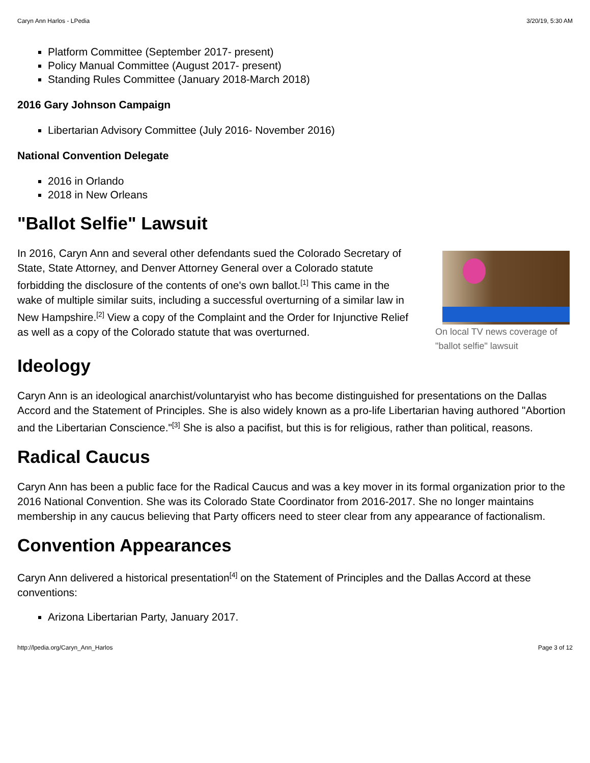Caryn Ann Harlos - LPedia 3/20/19, 5:30 AM
Platform Committee (September 2017- present)
Policy Manual Committee (August 2017- present)
Standing Rules Committee (January 2018-March 2018)
2016 Gary Johnson Campaign
Libertarian Advisory Committee (July 2016- November 2016)
National Convention Delegate
2016 in Orlando
2018 in New Orleans
"Ballot Selfie" Lawsuit
On local TV news coverage of "ballot selfie" lawsuit
In 2016, Caryn Ann and several other defendants sued the Colorado Secretary of State, State Attorney, and Denver Attorney General over a Colorado statute forbidding the disclosure of the contents of one's own ballot.<sup>[1]</sup> This came in the wake of multiple similar suits, including a successful overturning of a similar law in New Hampshire.<sup>[2]</sup> View a copy of the Complaint and the Order for Injunctive Relief as well as a copy of the Colorado statute that was overturned.
Ideology
Caryn Ann is an ideological anarchist/voluntaryist who has become distinguished for presentations on the Dallas Accord and the Statement of Principles. She is also widely known as a pro-life Libertarian having authored "Abortion and the Libertarian Conscience."<sup>[3]</sup> She is also a pacifist, but this is for religious, rather than political, reasons.
Radical Caucus
Caryn Ann has been a public face for the Radical Caucus and was a key mover in its formal organization prior to the 2016 National Convention. She was its Colorado State Coordinator from 2016-2017. She no longer maintains membership in any caucus believing that Party officers need to steer clear from any appearance of factionalism.
Convention Appearances
Caryn Ann delivered a historical presentation<sup>[4]</sup> on the Statement of Principles and the Dallas Accord at these conventions:
Arizona Libertarian Party, January 2017.
http://lpedia.org/Caryn_Ann_Harlos Page 3 of 12